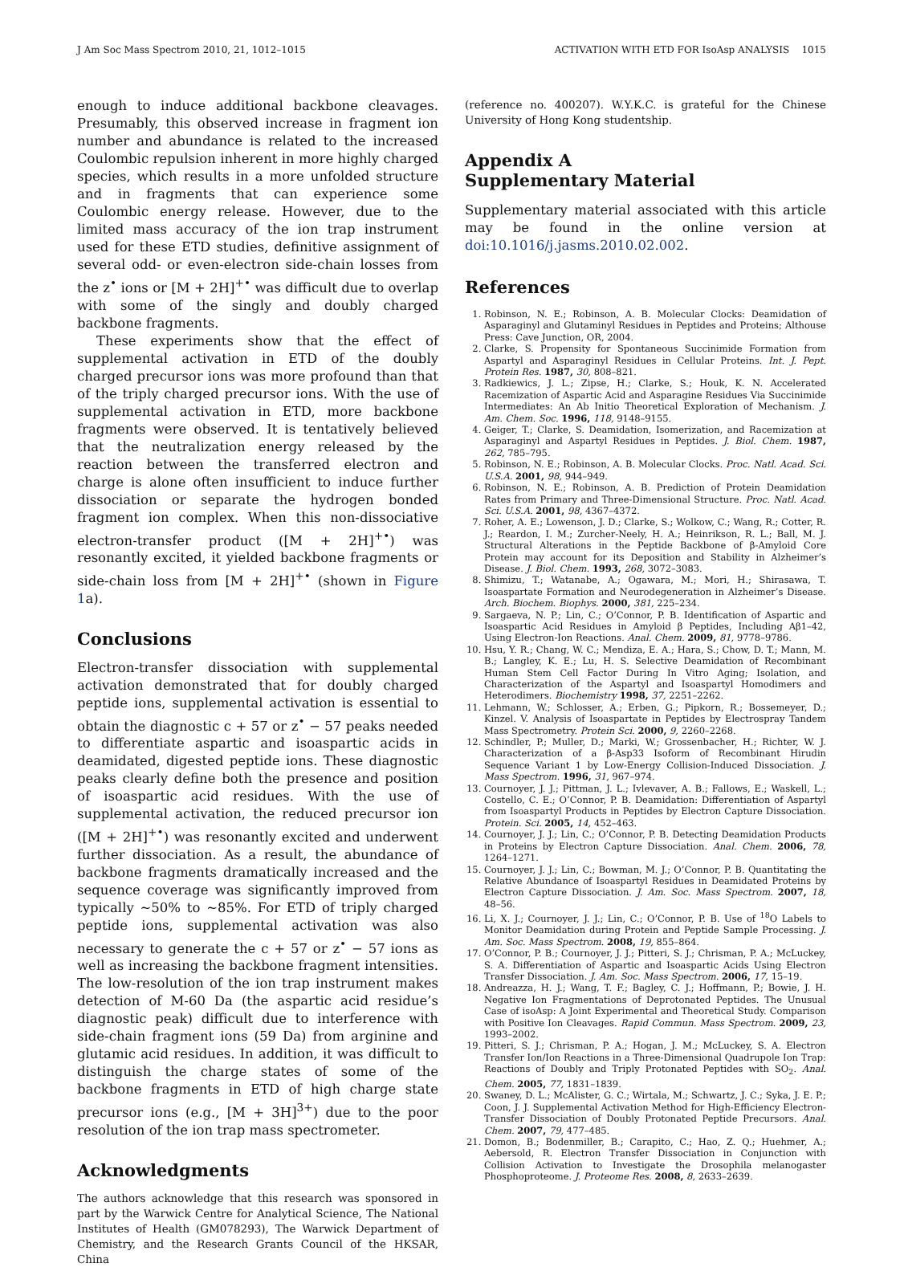J Am Soc Mass Spectrom 2010, 21, 1012–1015 ACTIVATION WITH ETD FOR IsoAsp ANALYSIS 1015
enough to induce additional backbone cleavages. Presumably, this observed increase in fragment ion number and abundance is related to the increased Coulombic repulsion inherent in more highly charged species, which results in a more unfolded structure and in fragments that can experience some Coulombic energy release. However, due to the limited mass accuracy of the ion trap instrument used for these ETD studies, definitive assignment of several odd- or even-electron side-chain losses from the z<sup>•</sup> ions or [M + 2H]<sup>+•</sup> was difficult due to overlap with some of the singly and doubly charged backbone fragments.
These experiments show that the effect of supplemental activation in ETD of the doubly charged precursor ions was more profound than that of the triply charged precursor ions. With the use of supplemental activation in ETD, more backbone fragments were observed. It is tentatively believed that the neutralization energy released by the reaction between the transferred electron and charge is alone often insufficient to induce further dissociation or separate the hydrogen bonded fragment ion complex. When this non-dissociative electron-transfer product ([M + 2H]<sup>+•</sup>) was resonantly excited, it yielded backbone fragments or side-chain loss from [M + 2H]<sup>+•</sup> (shown in Figure 1a).
Conclusions
Electron-transfer dissociation with supplemental activation demonstrated that for doubly charged peptide ions, supplemental activation is essential to obtain the diagnostic c + 57 or z<sup>•</sup> − 57 peaks needed to differentiate aspartic and isoaspartic acids in deamidated, digested peptide ions. These diagnostic peaks clearly define both the presence and position of isoaspartic acid residues. With the use of supplemental activation, the reduced precursor ion ([M + 2H]<sup>+•</sup>) was resonantly excited and underwent further dissociation. As a result, the abundance of backbone fragments dramatically increased and the sequence coverage was significantly improved from typically ∼50% to ∼85%. For ETD of triply charged peptide ions, supplemental activation was also necessary to generate the c + 57 or z<sup>•</sup> − 57 ions as well as increasing the backbone fragment intensities. The low-resolution of the ion trap instrument makes detection of M-60 Da (the aspartic acid residue’s diagnostic peak) difficult due to interference with side-chain fragment ions (59 Da) from arginine and glutamic acid residues. In addition, it was difficult to distinguish the charge states of some of the backbone fragments in ETD of high charge state precursor ions (e.g., [M + 3H]<sup>3+</sup>) due to the poor resolution of the ion trap mass spectrometer.
Acknowledgments
The authors acknowledge that this research was sponsored in part by the Warwick Centre for Analytical Science, The National Institutes of Health (GM078293), The Warwick Department of Chemistry, and the Research Grants Council of the HKSAR, China
(reference no. 400207). W.Y.K.C. is grateful for the Chinese University of Hong Kong studentship.
Appendix A
Supplementary Material
Supplementary material associated with this article may be found in the online version at doi:10.1016/j.jasms.2010.02.002.
References
1. Robinson, N. E.; Robinson, A. B. Molecular Clocks: Deamidation of Asparaginyl and Glutaminyl Residues in Peptides and Proteins; Althouse Press: Cave Junction, OR, 2004.
2. Clarke, S. Propensity for Spontaneous Succinimide Formation from Aspartyl and Asparaginyl Residues in Cellular Proteins. Int. J. Pept. Protein Res. 1987, 30, 808–821.
3. Radkiewics, J. L.; Zipse, H.; Clarke, S.; Houk, K. N. Accelerated Racemization of Aspartic Acid and Asparagine Residues Via Succinimide Intermediates: An Ab Initio Theoretical Exploration of Mechanism. J. Am. Chem. Soc. 1996, 118, 9148–9155.
4. Geiger, T.; Clarke, S. Deamidation, Isomerization, and Racemization at Asparaginyl and Aspartyl Residues in Peptides. J. Biol. Chem. 1987, 262, 785–795.
5. Robinson, N. E.; Robinson, A. B. Molecular Clocks. Proc. Natl. Acad. Sci. U.S.A. 2001, 98, 944–949.
6. Robinson, N. E.; Robinson, A. B. Prediction of Protein Deamidation Rates from Primary and Three-Dimensional Structure. Proc. Natl. Acad. Sci. U.S.A. 2001, 98, 4367–4372.
7. Roher, A. E.; Lowenson, J. D.; Clarke, S.; Wolkow, C.; Wang, R.; Cotter, R. J.; Reardon, I. M.; Zurcher-Neely, H. A.; Heinrikson, R. L.; Ball, M. J. Structural Alterations in the Peptide Backbone of β-Amyloid Core Protein may account for its Deposition and Stability in Alzheimer’s Disease. J. Biol. Chem. 1993, 268, 3072–3083.
8. Shimizu, T.; Watanabe, A.; Ogawara, M.; Mori, H.; Shirasawa, T. Isoaspartate Formation and Neurodegeneration in Alzheimer’s Disease. Arch. Biochem. Biophys. 2000, 381, 225–234.
9. Sargaeva, N. P.; Lin, C.; O’Connor, P. B. Identification of Aspartic and Isoaspartic Acid Residues in Amyloid β Peptides, Including Aβ1–42, Using Electron-Ion Reactions. Anal. Chem. 2009, 81, 9778–9786.
10. Hsu, Y. R.; Chang, W. C.; Mendiza, E. A.; Hara, S.; Chow, D. T.; Mann, M. B.; Langley, K. E.; Lu, H. S. Selective Deamidation of Recombinant Human Stem Cell Factor During In Vitro Aging; Isolation, and Characterization of the Aspartyl and Isoaspartyl Homodimers and Heterodimers. Biochemistry 1998, 37, 2251–2262.
11. Lehmann, W.; Schlosser, A.; Erben, G.; Pipkorn, R.; Bossemeyer, D.; Kinzel. V. Analysis of Isoaspartate in Peptides by Electrospray Tandem Mass Spectrometry. Protein Sci. 2000, 9, 2260–2268.
12. Schindler, P.; Muller, D.; Marki, W.; Grossenbacher, H.; Richter, W. J. Characterization of a β-Asp33 Isoform of Recombinant Hirudin Sequence Variant 1 by Low-Energy Collision-Induced Dissociation. J. Mass Spectrom. 1996, 31, 967–974.
13. Cournoyer, J. J.; Pittman, J. L.; Ivlevaver, A. B.; Fallows, E.; Waskell, L.; Costello, C. E.; O’Connor, P. B. Deamidation: Differentiation of Aspartyl from Isoaspartyl Products in Peptides by Electron Capture Dissociation. Protein. Sci. 2005, 14, 452–463.
14. Cournoyer, J. J.; Lin, C.; O’Connor, P. B. Detecting Deamidation Products in Proteins by Electron Capture Dissociation. Anal. Chem. 2006, 78, 1264–1271.
15. Cournoyer, J. J.; Lin, C.; Bowman, M. J.; O’Connor, P. B. Quantitating the Relative Abundance of Isoaspartyl Residues in Deamidated Proteins by Electron Capture Dissociation. J. Am. Soc. Mass Spectrom. 2007, 18, 48–56.
16. Li, X. J.; Cournoyer, J. J.; Lin, C.; O’Connor, P. B. Use of <sup>18</sup>O Labels to Monitor Deamidation during Protein and Peptide Sample Processing. J. Am. Soc. Mass Spectrom. 2008, 19, 855–864.
17. O’Connor, P. B.; Cournoyer, J. J.; Pitteri, S. J.; Chrisman, P. A.; McLuckey, S. A. Differentiation of Aspartic and Isoaspartic Acids Using Electron Transfer Dissociation. J. Am. Soc. Mass Spectrom. 2006, 17, 15–19.
18. Andreazza, H. J.; Wang, T. F.; Bagley, C. J.; Hoffmann, P.; Bowie, J. H. Negative Ion Fragmentations of Deprotonated Peptides. The Unusual Case of isoAsp: A Joint Experimental and Theoretical Study. Comparison with Positive Ion Cleavages. Rapid Commun. Mass Spectrom. 2009, 23, 1993–2002.
19. Pitteri, S. J.; Chrisman, P. A.; Hogan, J. M.; McLuckey, S. A. Electron Transfer Ion/Ion Reactions in a Three-Dimensional Quadrupole Ion Trap: Reactions of Doubly and Triply Protonated Peptides with SO<sub>2</sub>. Anal. Chem. 2005, 77, 1831–1839.
20. Swaney, D. L.; McAlister, G. C.; Wirtala, M.; Schwartz, J. C.; Syka, J. E. P.; Coon, J. J. Supplemental Activation Method for High-Efficiency Electron-Transfer Dissociation of Doubly Protonated Peptide Precursors. Anal. Chem. 2007, 79, 477–485.
21. Domon, B.; Bodenmiller, B.; Carapito, C.; Hao, Z. Q.; Huehmer, A.; Aebersold, R. Electron Transfer Dissociation in Conjunction with Collision Activation to Investigate the Drosophila melanogaster Phosphoproteome. J. Proteome Res. 2008, 8, 2633–2639.